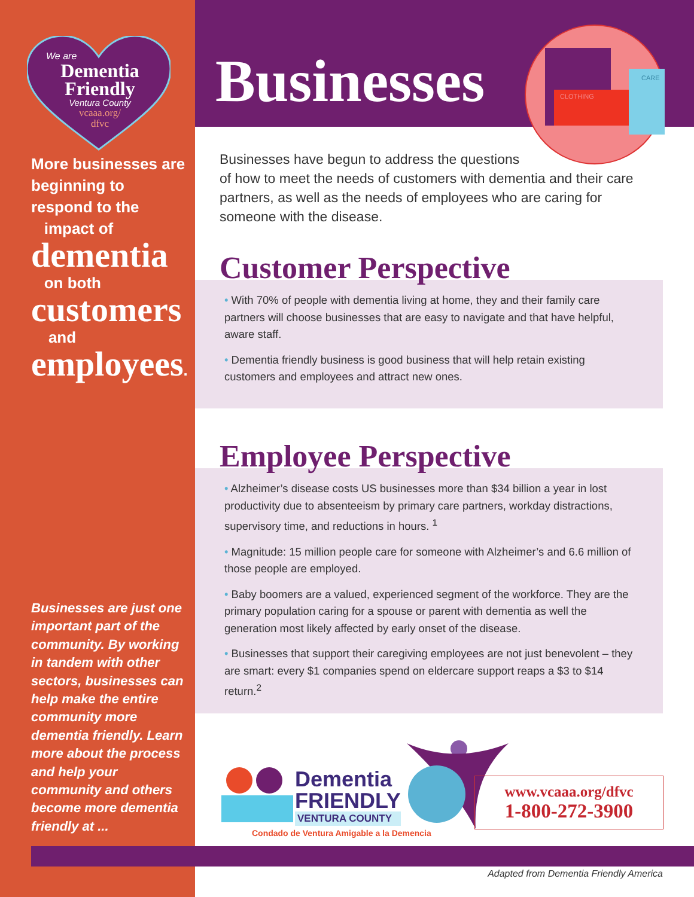We are
Dementia Friendly
Ventura County
vcaaa.org/
dfvc
More businesses are beginning to respond to the
impact of
dementia
on both
customers
and
employees.
Businesses are just one important part of the community. By working in tandem with other sectors, businesses can help make the entire community more dementia friendly. Learn more about the process and help your community and others become more dementia friendly at ...
Businesses
CLOTHING
CARE
Businesses have begun to address the questions
of how to meet the needs of customers with dementia and their care partners, as well as the needs of employees who are caring for someone with the disease.
Customer Perspective
• With 70% of people with dementia living at home, they and their family care partners will choose businesses that are easy to navigate and that have helpful, aware staff.
• Dementia friendly business is good business that will help retain existing customers and employees and attract new ones.
Employee Perspective
• Alzheimer’s disease costs US businesses more than $34 billion a year in lost productivity due to absenteeism by primary care partners, workday distractions, supervisory time, and reductions in hours. <sup>1</sup>
• Magnitude: 15 million people care for someone with Alzheimer’s and 6.6 million of those people are employed.
• Baby boomers are a valued, experienced segment of the workforce. They are the primary population caring for a spouse or parent with dementia as well the generation most likely affected by early onset of the disease.
• Businesses that support their caregiving employees are not just benevolent – they are smart: every $1 companies spend on eldercare support reaps a $3 to $14 return.<sup>2</sup>
Dementia
FRIENDLY
VENTURA COUNTY
Condado de Ventura Amigable a la Demencia
www.vcaaa.org/dfvc
1-800-272-3900
Adapted from Dementia Friendly America